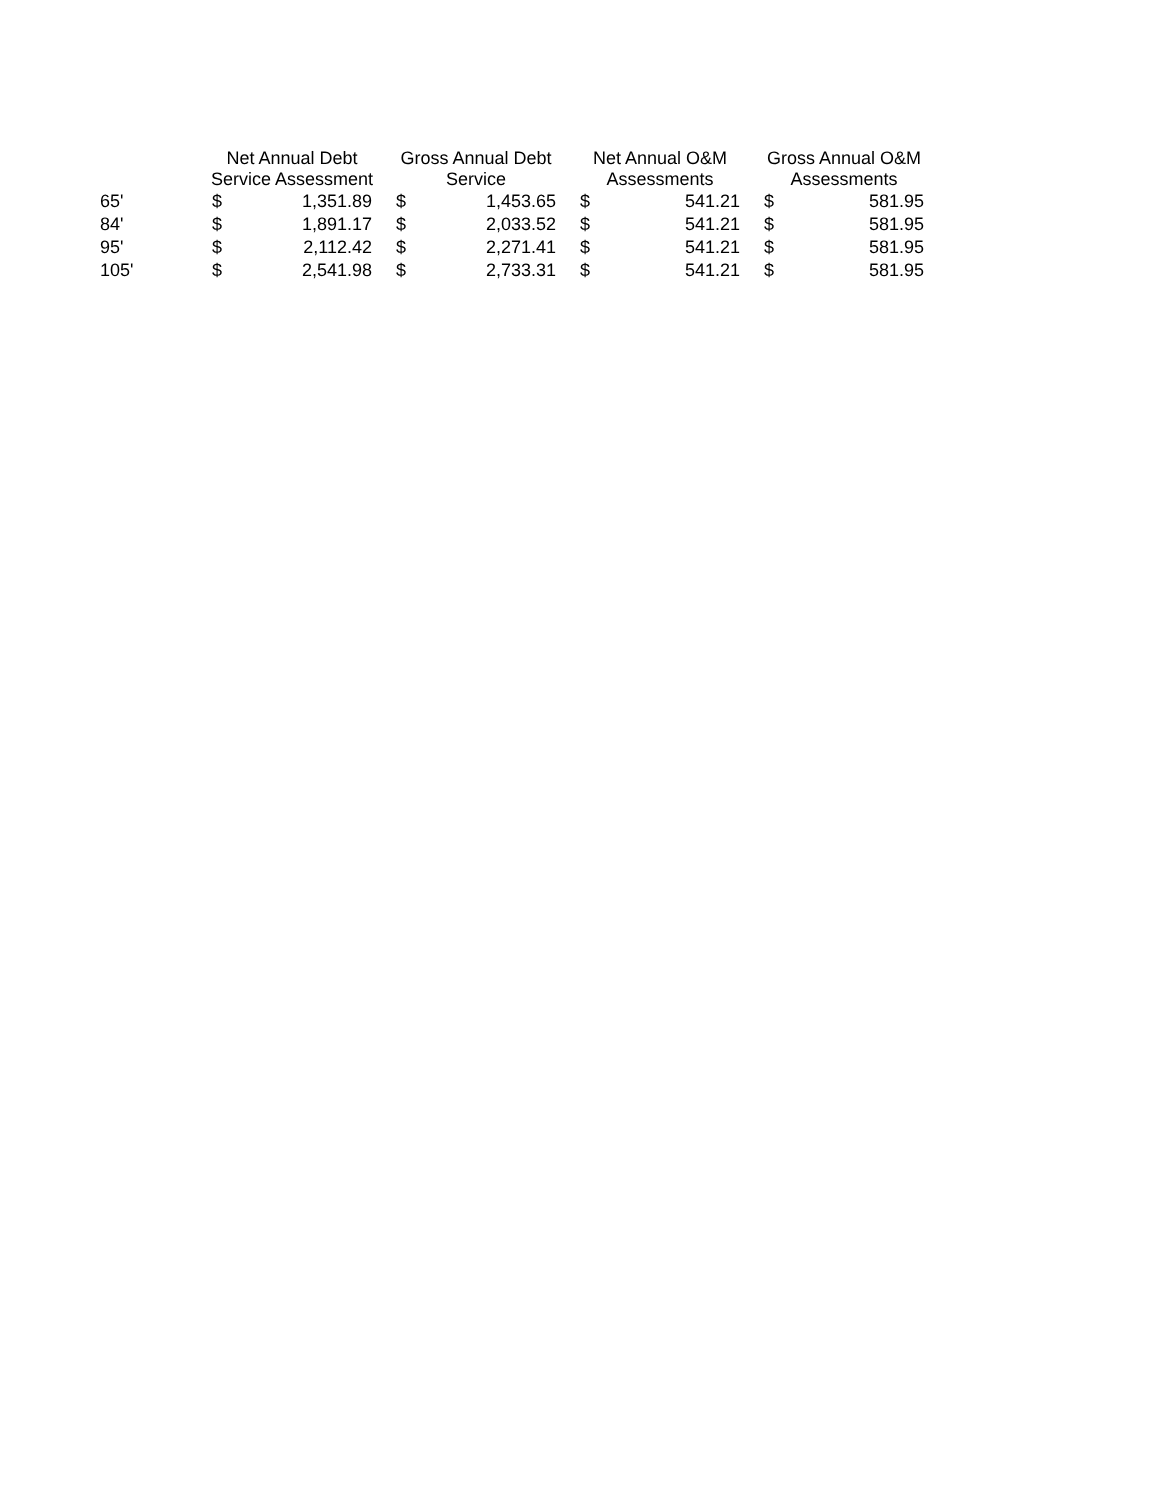| | Net Annual Debt Service Assessment | | Gross Annual Debt Service | | Net Annual O&M Assessments | | Gross Annual O&M Assessments | |
| --- | --- | --- | --- | --- | --- | --- | --- | --- |
| 65' | $ | 1,351.89 | $ | 1,453.65 | $ | 541.21 | $ | 581.95 |
| 84' | $ | 1,891.17 | $ | 2,033.52 | $ | 541.21 | $ | 581.95 |
| 95' | $ | 2,112.42 | $ | 2,271.41 | $ | 541.21 | $ | 581.95 |
| 105' | $ | 2,541.98 | $ | 2,733.31 | $ | 541.21 | $ | 581.95 |